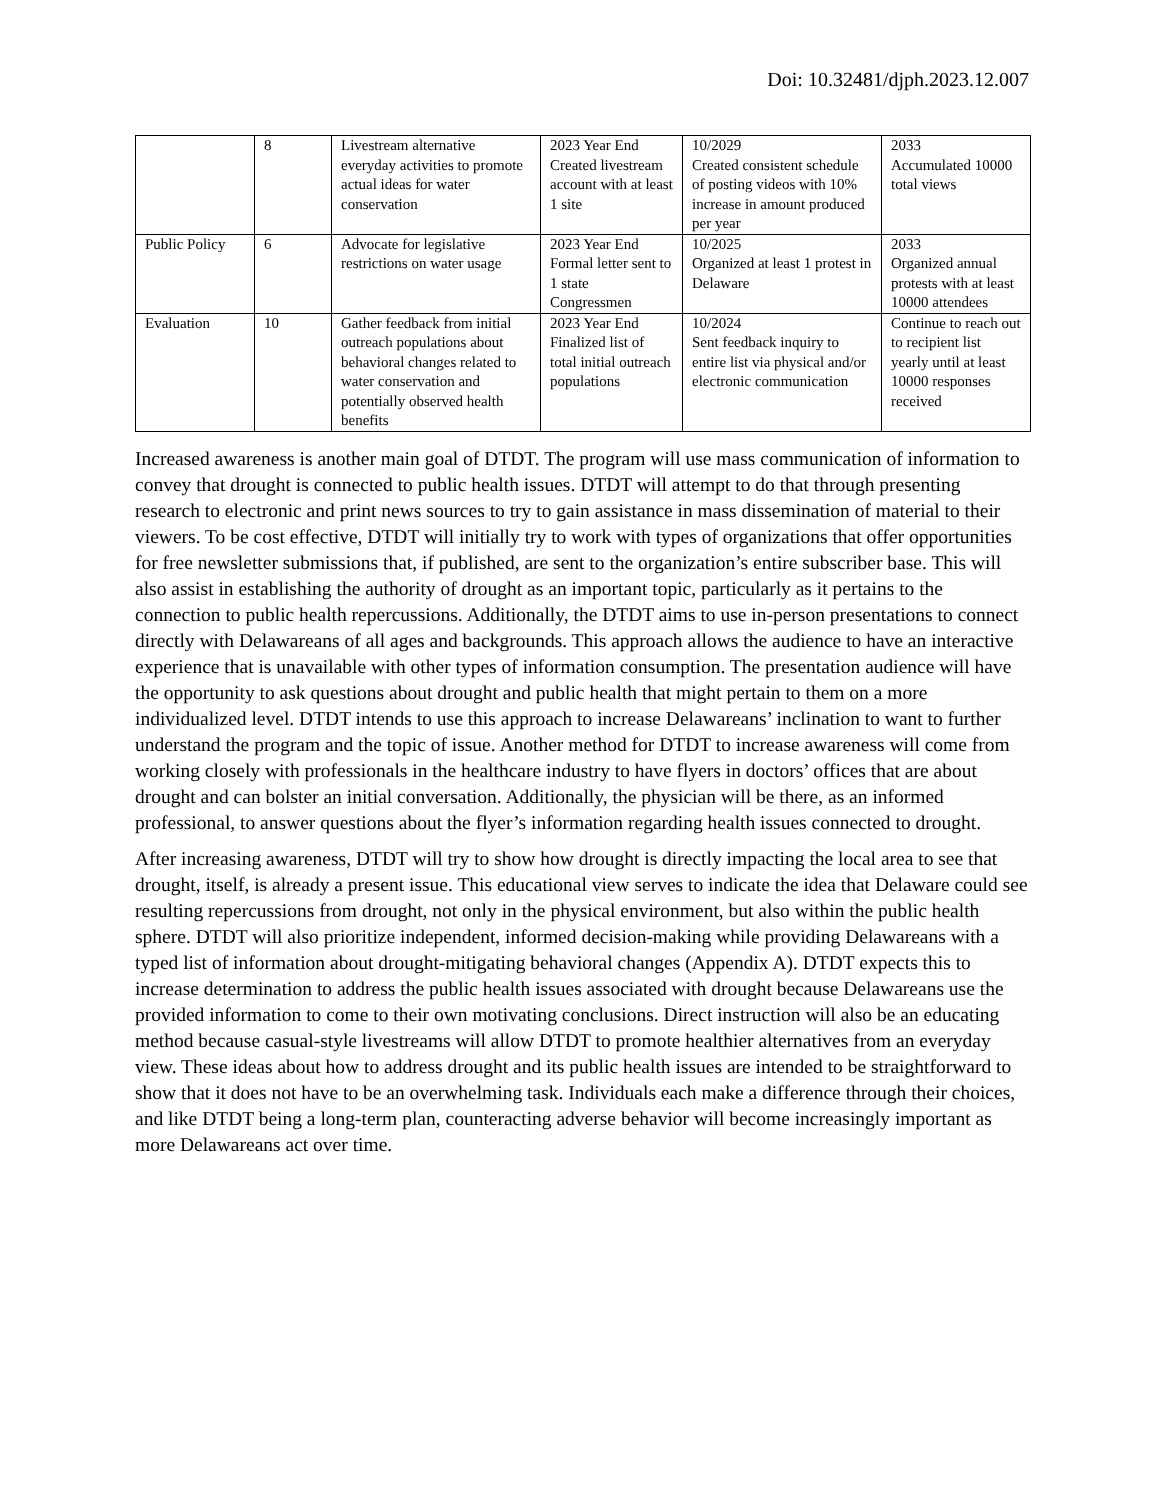Doi: 10.32481/djph.2023.12.007
| | 8 | Livestream alternative everyday activities to promote actual ideas for water conservation | 2023 Year End Created livestream account with at least 1 site | 10/2029 Created consistent schedule of posting videos with 10% increase in amount produced per year | 2033 Accumulated 10000 total views |
| Public Policy | 6 | Advocate for legislative restrictions on water usage | 2023 Year End Formal letter sent to 1 state Congressmen | 10/2025 Organized at least 1 protest in Delaware | 2033 Organized annual protests with at least 10000 attendees |
| Evaluation | 10 | Gather feedback from initial outreach populations about behavioral changes related to water conservation and potentially observed health benefits | 2023 Year End Finalized list of total initial outreach populations | 10/2024 Sent feedback inquiry to entire list via physical and/or electronic communication | Continue to reach out to recipient list yearly until at least 10000 responses received |
Increased awareness is another main goal of DTDT. The program will use mass communication of information to convey that drought is connected to public health issues. DTDT will attempt to do that through presenting research to electronic and print news sources to try to gain assistance in mass dissemination of material to their viewers. To be cost effective, DTDT will initially try to work with types of organizations that offer opportunities for free newsletter submissions that, if published, are sent to the organization’s entire subscriber base. This will also assist in establishing the authority of drought as an important topic, particularly as it pertains to the connection to public health repercussions. Additionally, the DTDT aims to use in-person presentations to connect directly with Delawareans of all ages and backgrounds. This approach allows the audience to have an interactive experience that is unavailable with other types of information consumption. The presentation audience will have the opportunity to ask questions about drought and public health that might pertain to them on a more individualized level. DTDT intends to use this approach to increase Delawareans’ inclination to want to further understand the program and the topic of issue. Another method for DTDT to increase awareness will come from working closely with professionals in the healthcare industry to have flyers in doctors’ offices that are about drought and can bolster an initial conversation. Additionally, the physician will be there, as an informed professional, to answer questions about the flyer’s information regarding health issues connected to drought.
After increasing awareness, DTDT will try to show how drought is directly impacting the local area to see that drought, itself, is already a present issue. This educational view serves to indicate the idea that Delaware could see resulting repercussions from drought, not only in the physical environment, but also within the public health sphere. DTDT will also prioritize independent, informed decision-making while providing Delawareans with a typed list of information about drought-mitigating behavioral changes (Appendix A). DTDT expects this to increase determination to address the public health issues associated with drought because Delawareans use the provided information to come to their own motivating conclusions. Direct instruction will also be an educating method because casual-style livestreams will allow DTDT to promote healthier alternatives from an everyday view. These ideas about how to address drought and its public health issues are intended to be straightforward to show that it does not have to be an overwhelming task. Individuals each make a difference through their choices, and like DTDT being a long-term plan, counteracting adverse behavior will become increasingly important as more Delawareans act over time.